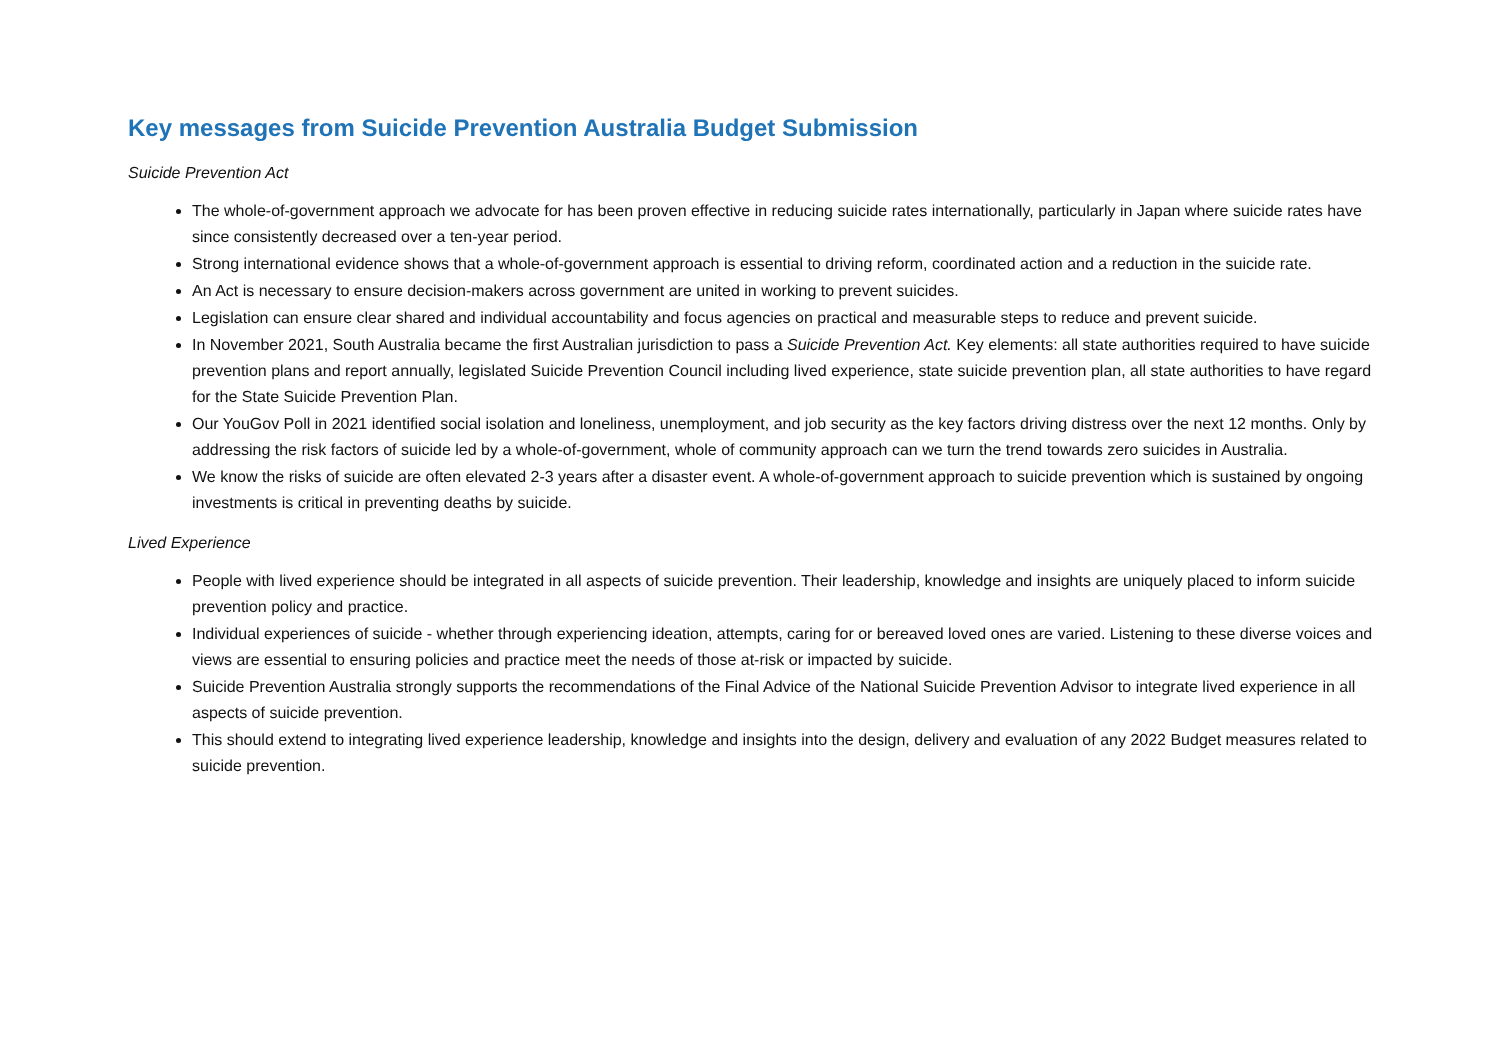Key messages from Suicide Prevention Australia Budget Submission
Suicide Prevention Act
The whole-of-government approach we advocate for has been proven effective in reducing suicide rates internationally, particularly in Japan where suicide rates have since consistently decreased over a ten-year period.
Strong international evidence shows that a whole-of-government approach is essential to driving reform, coordinated action and a reduction in the suicide rate.
An Act is necessary to ensure decision-makers across government are united in working to prevent suicides.
Legislation can ensure clear shared and individual accountability and focus agencies on practical and measurable steps to reduce and prevent suicide.
In November 2021, South Australia became the first Australian jurisdiction to pass a Suicide Prevention Act. Key elements: all state authorities required to have suicide prevention plans and report annually, legislated Suicide Prevention Council including lived experience, state suicide prevention plan, all state authorities to have regard for the State Suicide Prevention Plan.
Our YouGov Poll in 2021 identified social isolation and loneliness, unemployment, and job security as the key factors driving distress over the next 12 months. Only by addressing the risk factors of suicide led by a whole-of-government, whole of community approach can we turn the trend towards zero suicides in Australia.
We know the risks of suicide are often elevated 2-3 years after a disaster event. A whole-of-government approach to suicide prevention which is sustained by ongoing investments is critical in preventing deaths by suicide.
Lived Experience
People with lived experience should be integrated in all aspects of suicide prevention. Their leadership, knowledge and insights are uniquely placed to inform suicide prevention policy and practice.
Individual experiences of suicide - whether through experiencing ideation, attempts, caring for or bereaved loved ones are varied. Listening to these diverse voices and views are essential to ensuring policies and practice meet the needs of those at-risk or impacted by suicide.
Suicide Prevention Australia strongly supports the recommendations of the Final Advice of the National Suicide Prevention Advisor to integrate lived experience in all aspects of suicide prevention.
This should extend to integrating lived experience leadership, knowledge and insights into the design, delivery and evaluation of any 2022 Budget measures related to suicide prevention.